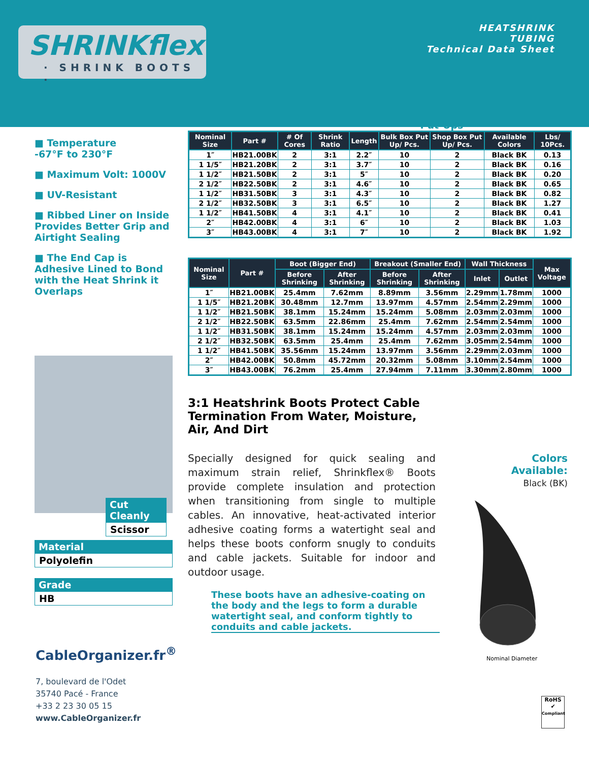SHRINKflex
· SHRINK BOOTS ·
HEATSHRINK
TUBING
Technical Data Sheet
■ Temperature
-67°F to 230°F
■ Maximum Volt: 1000V
■ UV-Resistant
■ Ribbed Liner on Inside Provides Better Grip and Airtight Sealing
■ The End Cap is Adhesive Lined to Bond with the Heat Shrink it Overlaps
Cut Cleanly
Scissor
Material
Polyolefin
Grade
HB
CableOrganizer.fr<sup>®</sup>
7, boulevard de l'Odet
35740 Pacé - France
+33 2 23 30 05 15
www.CableOrganizer.fr
Put-Ups
| Nominal Size | Part # | # Of Cores | Shrink Ratio | Length | Bulk Box Put Up/ Pcs. | Shop Box Put Up/ Pcs. | Available Colors | Lbs/ 10Pcs. |
| --- | --- | --- | --- | --- | --- | --- | --- | --- |
| 1″ | HB21.00BK | 2 | 3:1 | 2.2″ | 10 | 2 | Black BK | 0.13 |
| 1 1/5″ | HB21.20BK | 2 | 3:1 | 3.7″ | 10 | 2 | Black BK | 0.16 |
| 1 1/2″ | HB21.50BK | 2 | 3:1 | 5″ | 10 | 2 | Black BK | 0.20 |
| 2 1/2″ | HB22.50BK | 2 | 3:1 | 4.6″ | 10 | 2 | Black BK | 0.65 |
| 1 1/2″ | HB31.50BK | 3 | 3:1 | 4.3″ | 10 | 2 | Black BK | 0.82 |
| 2 1/2″ | HB32.50BK | 3 | 3:1 | 6.5″ | 10 | 2 | Black BK | 1.27 |
| 1 1/2″ | HB41.50BK | 4 | 3:1 | 4.1″ | 10 | 2 | Black BK | 0.41 |
| 2″ | HB42.00BK | 4 | 3:1 | 6″ | 10 | 2 | Black BK | 1.03 |
| 3″ | HB43.00BK | 4 | 3:1 | 7″ | 10 | 2 | Black BK | 1.92 |
| Nominal Size | Part # | Boot (Bigger End) | | Breakout (Smaller End) | | Wall Thickness | | Max Voltage |
| --- | --- | --- | --- | --- | --- | --- | --- | --- |
| | | Before Shrinking | After Shrinking | Before Shrinking | After Shrinking | Inlet | Outlet | |
| 1″ | HB21.00BK | 25.4mm | 7.62mm | 8.89mm | 3.56mm | 2.29mm | 1.78mm | 1000 |
| 1 1/5″ | HB21.20BK | 30.48mm | 12.7mm | 13.97mm | 4.57mm | 2.54mm | 2.29mm | 1000 |
| 1 1/2″ | HB21.50BK | 38.1mm | 15.24mm | 15.24mm | 5.08mm | 2.03mm | 2.03mm | 1000 |
| 2 1/2″ | HB22.50BK | 63.5mm | 22.86mm | 25.4mm | 7.62mm | 2.54mm | 2.54mm | 1000 |
| 1 1/2″ | HB31.50BK | 38.1mm | 15.24mm | 15.24mm | 4.57mm | 2.03mm | 2.03mm | 1000 |
| 2 1/2″ | HB32.50BK | 63.5mm | 25.4mm | 25.4mm | 7.62mm | 3.05mm | 2.54mm | 1000 |
| 1 1/2″ | HB41.50BK | 35.56mm | 15.24mm | 13.97mm | 3.56mm | 2.29mm | 2.03mm | 1000 |
| 2″ | HB42.00BK | 50.8mm | 45.72mm | 20.32mm | 5.08mm | 3.10mm | 2.54mm | 1000 |
| 3″ | HB43.00BK | 76.2mm | 25.4mm | 27.94mm | 7.11mm | 3.30mm | 2.80mm | 1000 |
3:1 Heatshrink Boots Protect Cable Termination From Water, Moisture, Air, And Dirt
Specially designed for quick sealing and maximum strain relief, Shrinkflex® Boots provide complete insulation and protection when transitioning from single to multiple cables. An innovative, heat-activated interior adhesive coating forms a watertight seal and helps these boots conform snugly to conduits and cable jackets. Suitable for indoor and outdoor usage.
These boots have an adhesive-coating on the body and the legs to form a durable watertight seal, and conform tightly to conduits and cable jackets.
Colors Available:
Black (BK)
Nominal Diameter
RoHS
✔
Compliant